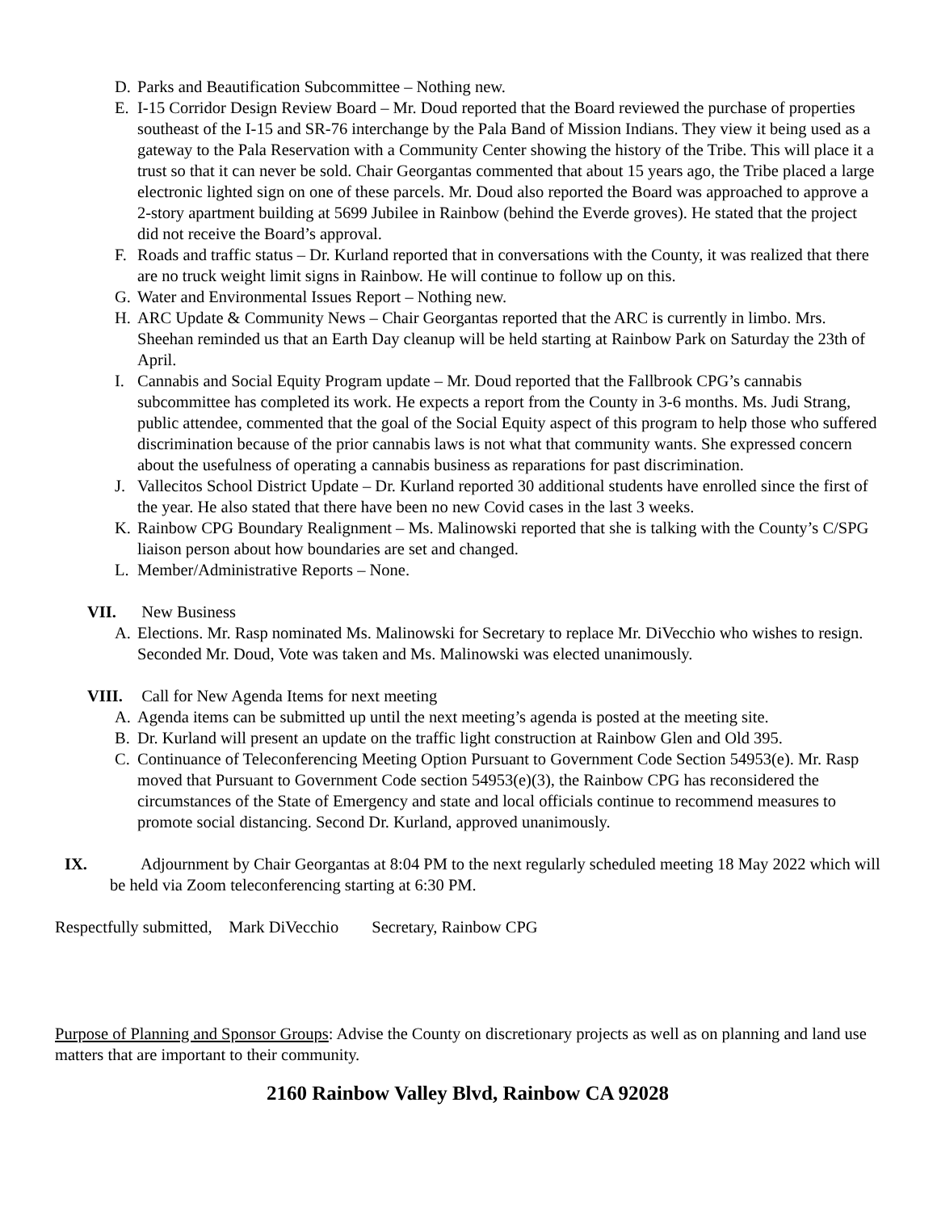D. Parks and Beautification Subcommittee – Nothing new.
E. I-15 Corridor Design Review Board – Mr. Doud reported that the Board reviewed the purchase of properties southeast of the I-15 and SR-76 interchange by the Pala Band of Mission Indians. They view it being used as a gateway to the Pala Reservation with a Community Center showing the history of the Tribe. This will place it a trust so that it can never be sold. Chair Georgantas commented that about 15 years ago, the Tribe placed a large electronic lighted sign on one of these parcels. Mr. Doud also reported the Board was approached to approve a 2-story apartment building at 5699 Jubilee in Rainbow (behind the Everde groves). He stated that the project did not receive the Board’s approval.
F. Roads and traffic status – Dr. Kurland reported that in conversations with the County, it was realized that there are no truck weight limit signs in Rainbow. He will continue to follow up on this.
G. Water and Environmental Issues Report – Nothing new.
H. ARC Update & Community News – Chair Georgantas reported that the ARC is currently in limbo. Mrs. Sheehan reminded us that an Earth Day cleanup will be held starting at Rainbow Park on Saturday the 23th of April.
I. Cannabis and Social Equity Program update – Mr. Doud reported that the Fallbrook CPG’s cannabis subcommittee has completed its work. He expects a report from the County in 3-6 months. Ms. Judi Strang, public attendee, commented that the goal of the Social Equity aspect of this program to help those who suffered discrimination because of the prior cannabis laws is not what that community wants. She expressed concern about the usefulness of operating a cannabis business as reparations for past discrimination.
J. Vallecitos School District Update – Dr. Kurland reported 30 additional students have enrolled since the first of the year. He also stated that there have been no new Covid cases in the last 3 weeks.
K. Rainbow CPG Boundary Realignment – Ms. Malinowski reported that she is talking with the County’s C/SPG liaison person about how boundaries are set and changed.
L. Member/Administrative Reports – None.
VII. New Business
A. Elections. Mr. Rasp nominated Ms. Malinowski for Secretary to replace Mr. DiVecchio who wishes to resign. Seconded Mr. Doud, Vote was taken and Ms. Malinowski was elected unanimously.
VIII. Call for New Agenda Items for next meeting
A. Agenda items can be submitted up until the next meeting’s agenda is posted at the meeting site.
B. Dr. Kurland will present an update on the traffic light construction at Rainbow Glen and Old 395.
C. Continuance of Teleconferencing Meeting Option Pursuant to Government Code Section 54953(e). Mr. Rasp moved that Pursuant to Government Code section 54953(e)(3), the Rainbow CPG has reconsidered the circumstances of the State of Emergency and state and local officials continue to recommend measures to promote social distancing. Second Dr. Kurland, approved unanimously.
IX. Adjournment by Chair Georgantas at 8:04 PM to the next regularly scheduled meeting 18 May 2022 which will be held via Zoom teleconferencing starting at 6:30 PM.
Respectfully submitted, Mark DiVecchio Secretary, Rainbow CPG
Purpose of Planning and Sponsor Groups: Advise the County on discretionary projects as well as on planning and land use matters that are important to their community.
2160 Rainbow Valley Blvd, Rainbow CA 92028